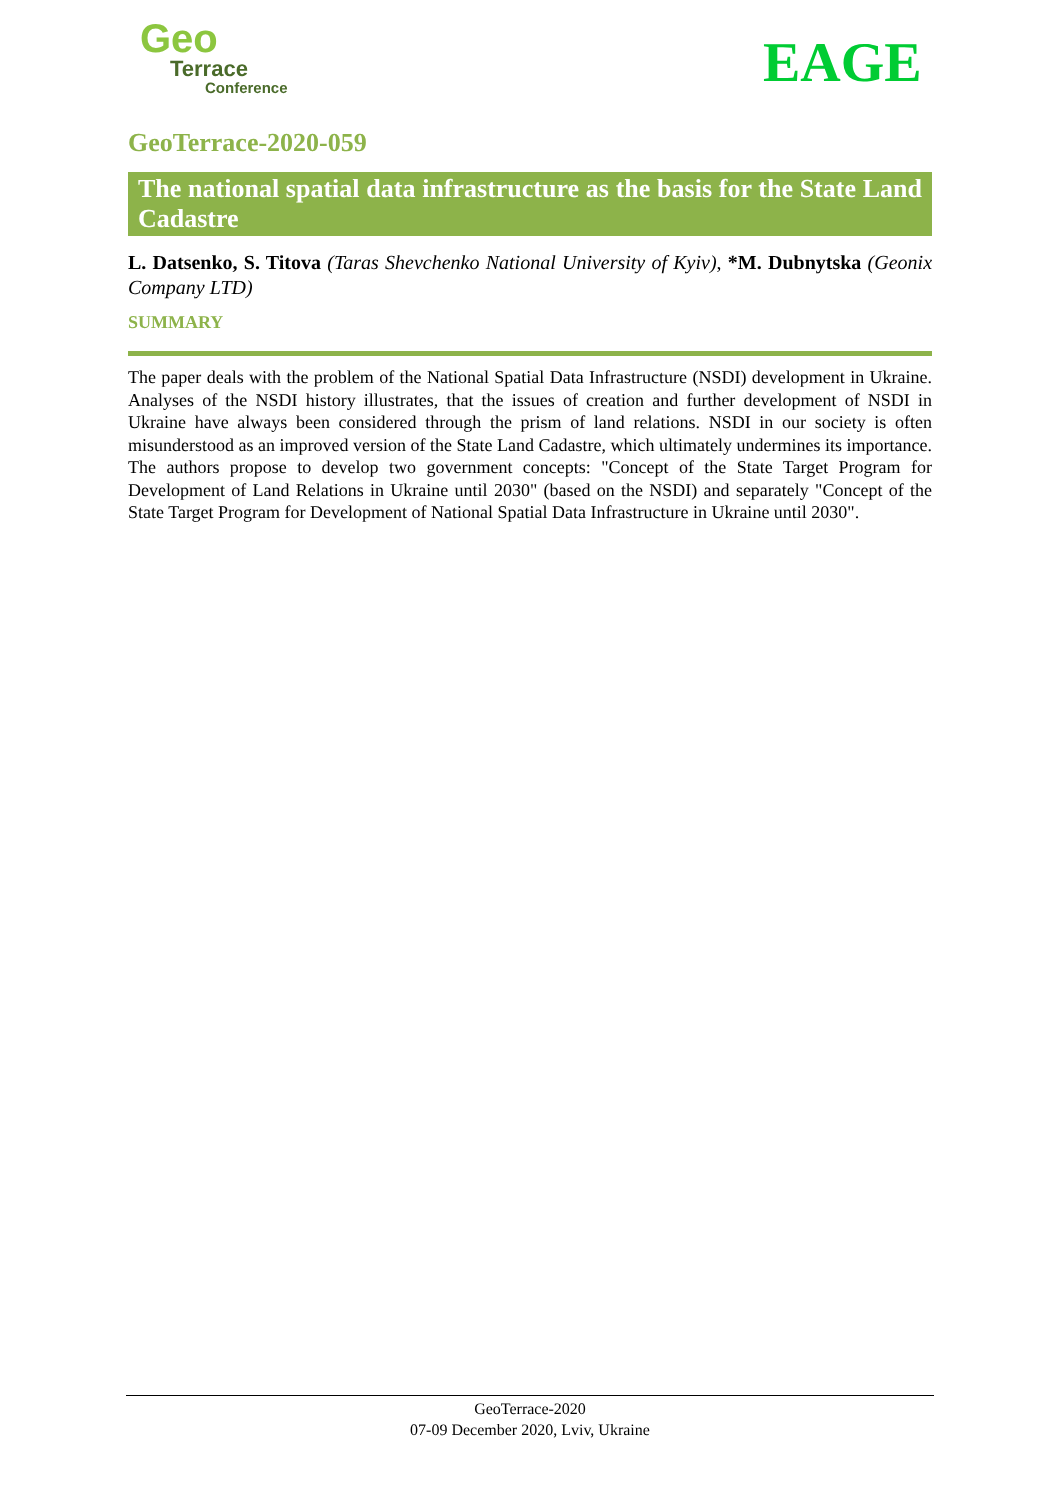Geo
Terrace
Conference
EAGE
GeoTerrace-2020-059
The national spatial data infrastructure as the basis for the State Land Cadastre
L. Datsenko, S. Titova (Taras Shevchenko National University of Kyiv), *M. Dubnytska (Geonix Company LTD)
SUMMARY
The paper deals with the problem of the National Spatial Data Infrastructure (NSDI) development in Ukraine. Analyses of the NSDI history illustrates, that the issues of creation and further development of NSDI in Ukraine have always been considered through the prism of land relations. NSDI in our society is often misunderstood as an improved version of the State Land Cadastre, which ultimately undermines its importance. The authors propose to develop two government concepts: "Concept of the State Target Program for Development of Land Relations in Ukraine until 2030" (based on the NSDI) and separately "Concept of the State Target Program for Development of National Spatial Data Infrastructure in Ukraine until 2030".
GeoTerrace-2020
07-09 December 2020, Lviv, Ukraine